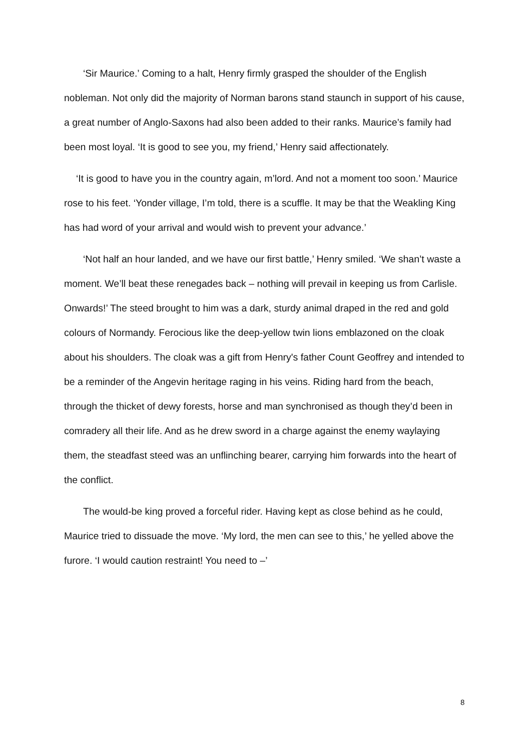‘Sir Maurice.’ Coming to a halt, Henry firmly grasped the shoulder of the English nobleman. Not only did the majority of Norman barons stand staunch in support of his cause, a great number of Anglo-Saxons had also been added to their ranks. Maurice’s family had been most loyal. ‘It is good to see you, my friend,’ Henry said affectionately.
‘It is good to have you in the country again, m’lord. And not a moment too soon.’ Maurice rose to his feet. ‘Yonder village, I’m told, there is a scuffle. It may be that the Weakling King has had word of your arrival and would wish to prevent your advance.’
‘Not half an hour landed, and we have our first battle,’ Henry smiled. ‘We shan’t waste a moment. We’ll beat these renegades back – nothing will prevail in keeping us from Carlisle. Onwards!’ The steed brought to him was a dark, sturdy animal draped in the red and gold colours of Normandy. Ferocious like the deep-yellow twin lions emblazoned on the cloak about his shoulders. The cloak was a gift from Henry's father Count Geoffrey and intended to be a reminder of the Angevin heritage raging in his veins. Riding hard from the beach, through the thicket of dewy forests, horse and man synchronised as though they’d been in comradery all their life. And as he drew sword in a charge against the enemy waylaying them, the steadfast steed was an unflinching bearer, carrying him forwards into the heart of the conflict.
The would-be king proved a forceful rider. Having kept as close behind as he could, Maurice tried to dissuade the move. ‘My lord, the men can see to this,’ he yelled above the furore. ‘I would caution restraint! You need to –’
8